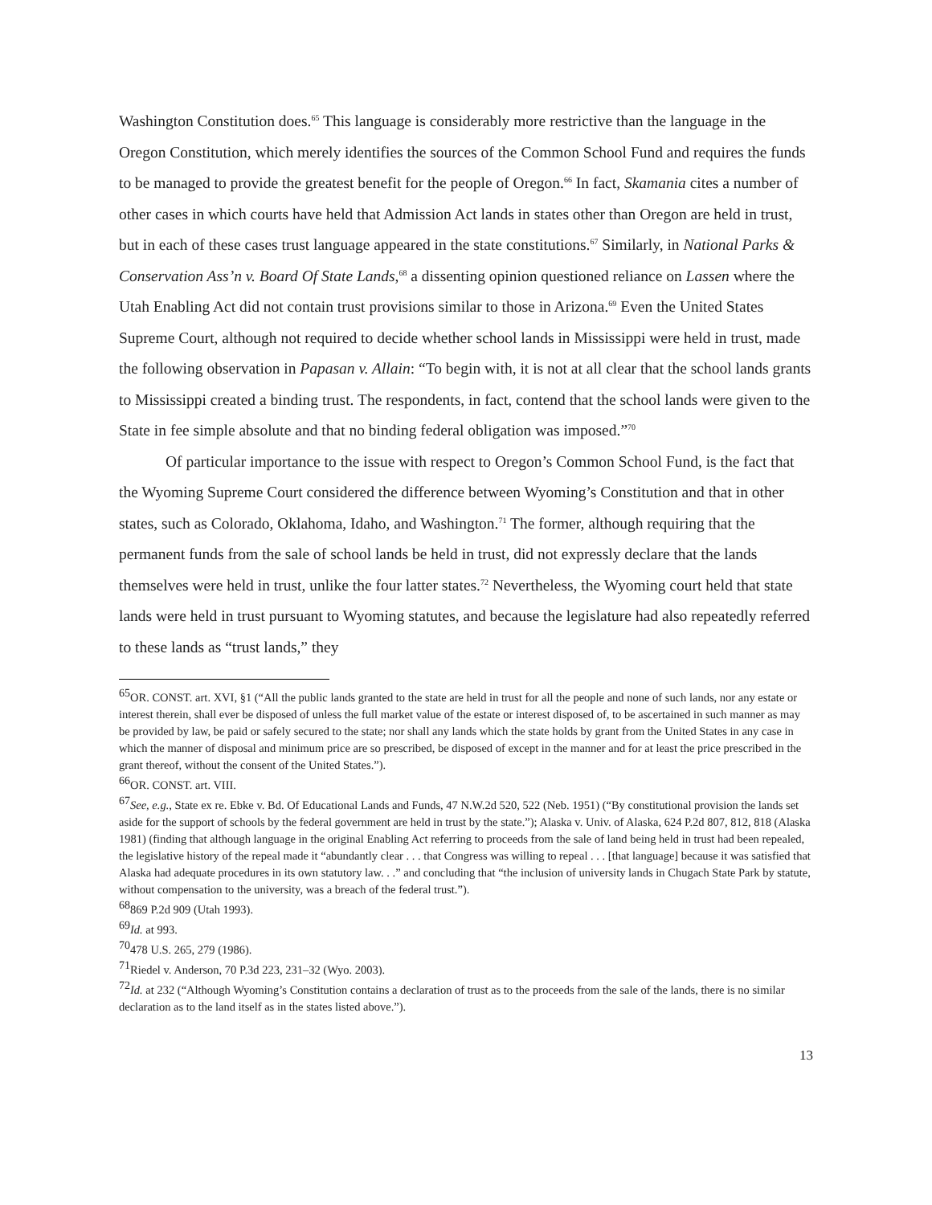Washington Constitution does.<sup>65</sup> This language is considerably more restrictive than the language in the Oregon Constitution, which merely identifies the sources of the Common School Fund and requires the funds to be managed to provide the greatest benefit for the people of Oregon.<sup>66</sup> In fact, Skamania cites a number of other cases in which courts have held that Admission Act lands in states other than Oregon are held in trust, but in each of these cases trust language appeared in the state constitutions.<sup>67</sup> Similarly, in National Parks & Conservation Ass’n v. Board Of State Lands,<sup>68</sup> a dissenting opinion questioned reliance on Lassen where the Utah Enabling Act did not contain trust provisions similar to those in Arizona.<sup>69</sup> Even the United States Supreme Court, although not required to decide whether school lands in Mississippi were held in trust, made the following observation in Papasan v. Allain: “To begin with, it is not at all clear that the school lands grants to Mississippi created a binding trust. The respondents, in fact, contend that the school lands were given to the State in fee simple absolute and that no binding federal obligation was imposed.”<sup>70</sup>
Of particular importance to the issue with respect to Oregon’s Common School Fund, is the fact that the Wyoming Supreme Court considered the difference between Wyoming’s Constitution and that in other states, such as Colorado, Oklahoma, Idaho, and Washington.<sup>71</sup> The former, although requiring that the permanent funds from the sale of school lands be held in trust, did not expressly declare that the lands themselves were held in trust, unlike the four latter states.<sup>72</sup> Nevertheless, the Wyoming court held that state lands were held in trust pursuant to Wyoming statutes, and because the legislature had also repeatedly referred to these lands as “trust lands,” they
<sup>65</sup>OR. CONST. art. XVI, §1 (“All the public lands granted to the state are held in trust for all the people and none of such lands, nor any estate or interest therein, shall ever be disposed of unless the full market value of the estate or interest disposed of, to be ascertained in such manner as may be provided by law, be paid or safely secured to the state; nor shall any lands which the state holds by grant from the United States in any case in which the manner of disposal and minimum price are so prescribed, be disposed of except in the manner and for at least the price prescribed in the grant thereof, without the consent of the United States.”).
<sup>66</sup>OR. CONST. art. VIII.
<sup>67</sup> See, e.g., State ex re. Ebke v. Bd. Of Educational Lands and Funds, 47 N.W.2d 520, 522 (Neb. 1951) (“By constitutional provision the lands set aside for the support of schools by the federal government are held in trust by the state.”); Alaska v. Univ. of Alaska, 624 P.2d 807, 812, 818 (Alaska 1981) (finding that although language in the original Enabling Act referring to proceeds from the sale of land being held in trust had been repealed, the legislative history of the repeal made it “abundantly clear . . . that Congress was willing to repeal . . . [that language] because it was satisfied that Alaska had adequate procedures in its own statutory law. . .” and concluding that “the inclusion of university lands in Chugach State Park by statute, without compensation to the university, was a breach of the federal trust.”).
<sup>68</sup> 869 P.2d 909 (Utah 1993).
<sup>69</sup> Id. at 993.
<sup>70</sup> 478 U.S. 265, 279 (1986).
<sup>71</sup> Riedel v. Anderson, 70 P.3d 223, 231–32 (Wyo. 2003).
<sup>72</sup> Id. at 232 (“Although Wyoming’s Constitution contains a declaration of trust as to the proceeds from the sale of the lands, there is no similar declaration as to the land itself as in the states listed above.”).
13